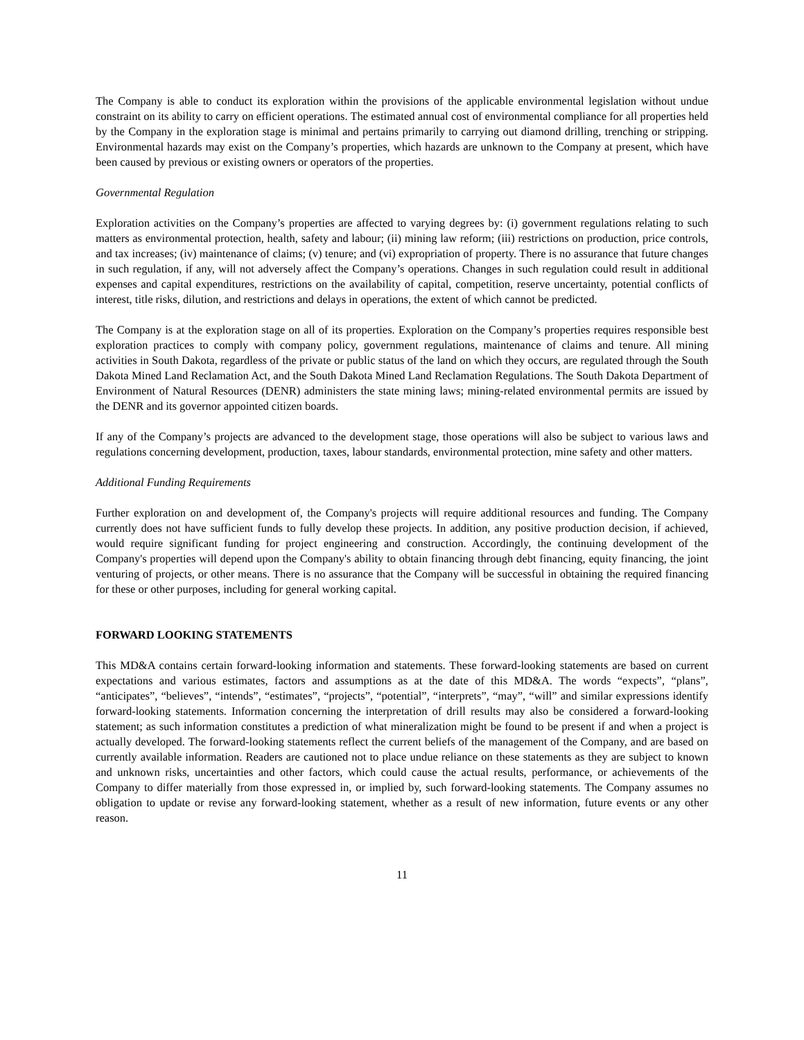The Company is able to conduct its exploration within the provisions of the applicable environmental legislation without undue constraint on its ability to carry on efficient operations. The estimated annual cost of environmental compliance for all properties held by the Company in the exploration stage is minimal and pertains primarily to carrying out diamond drilling, trenching or stripping. Environmental hazards may exist on the Company’s properties, which hazards are unknown to the Company at present, which have been caused by previous or existing owners or operators of the properties.
Governmental Regulation
Exploration activities on the Company’s properties are affected to varying degrees by: (i) government regulations relating to such matters as environmental protection, health, safety and labour; (ii) mining law reform; (iii) restrictions on production, price controls, and tax increases; (iv) maintenance of claims; (v) tenure; and (vi) expropriation of property. There is no assurance that future changes in such regulation, if any, will not adversely affect the Company’s operations. Changes in such regulation could result in additional expenses and capital expenditures, restrictions on the availability of capital, competition, reserve uncertainty, potential conflicts of interest, title risks, dilution, and restrictions and delays in operations, the extent of which cannot be predicted.
The Company is at the exploration stage on all of its properties. Exploration on the Company’s properties requires responsible best exploration practices to comply with company policy, government regulations, maintenance of claims and tenure. All mining activities in South Dakota, regardless of the private or public status of the land on which they occurs, are regulated through the South Dakota Mined Land Reclamation Act, and the South Dakota Mined Land Reclamation Regulations. The South Dakota Department of Environment of Natural Resources (DENR) administers the state mining laws; mining-related environmental permits are issued by the DENR and its governor appointed citizen boards.
If any of the Company’s projects are advanced to the development stage, those operations will also be subject to various laws and regulations concerning development, production, taxes, labour standards, environmental protection, mine safety and other matters.
Additional Funding Requirements
Further exploration on and development of, the Company's projects will require additional resources and funding. The Company currently does not have sufficient funds to fully develop these projects. In addition, any positive production decision, if achieved, would require significant funding for project engineering and construction. Accordingly, the continuing development of the Company's properties will depend upon the Company's ability to obtain financing through debt financing, equity financing, the joint venturing of projects, or other means. There is no assurance that the Company will be successful in obtaining the required financing for these or other purposes, including for general working capital.
FORWARD LOOKING STATEMENTS
This MD&A contains certain forward-looking information and statements. These forward-looking statements are based on current expectations and various estimates, factors and assumptions as at the date of this MD&A. The words “expects”, “plans”, “anticipates”, “believes”, “intends”, “estimates”, “projects”, “potential”, “interprets”, “may”, “will” and similar expressions identify forward-looking statements. Information concerning the interpretation of drill results may also be considered a forward-looking statement; as such information constitutes a prediction of what mineralization might be found to be present if and when a project is actually developed. The forward-looking statements reflect the current beliefs of the management of the Company, and are based on currently available information. Readers are cautioned not to place undue reliance on these statements as they are subject to known and unknown risks, uncertainties and other factors, which could cause the actual results, performance, or achievements of the Company to differ materially from those expressed in, or implied by, such forward-looking statements. The Company assumes no obligation to update or revise any forward-looking statement, whether as a result of new information, future events or any other reason.
11